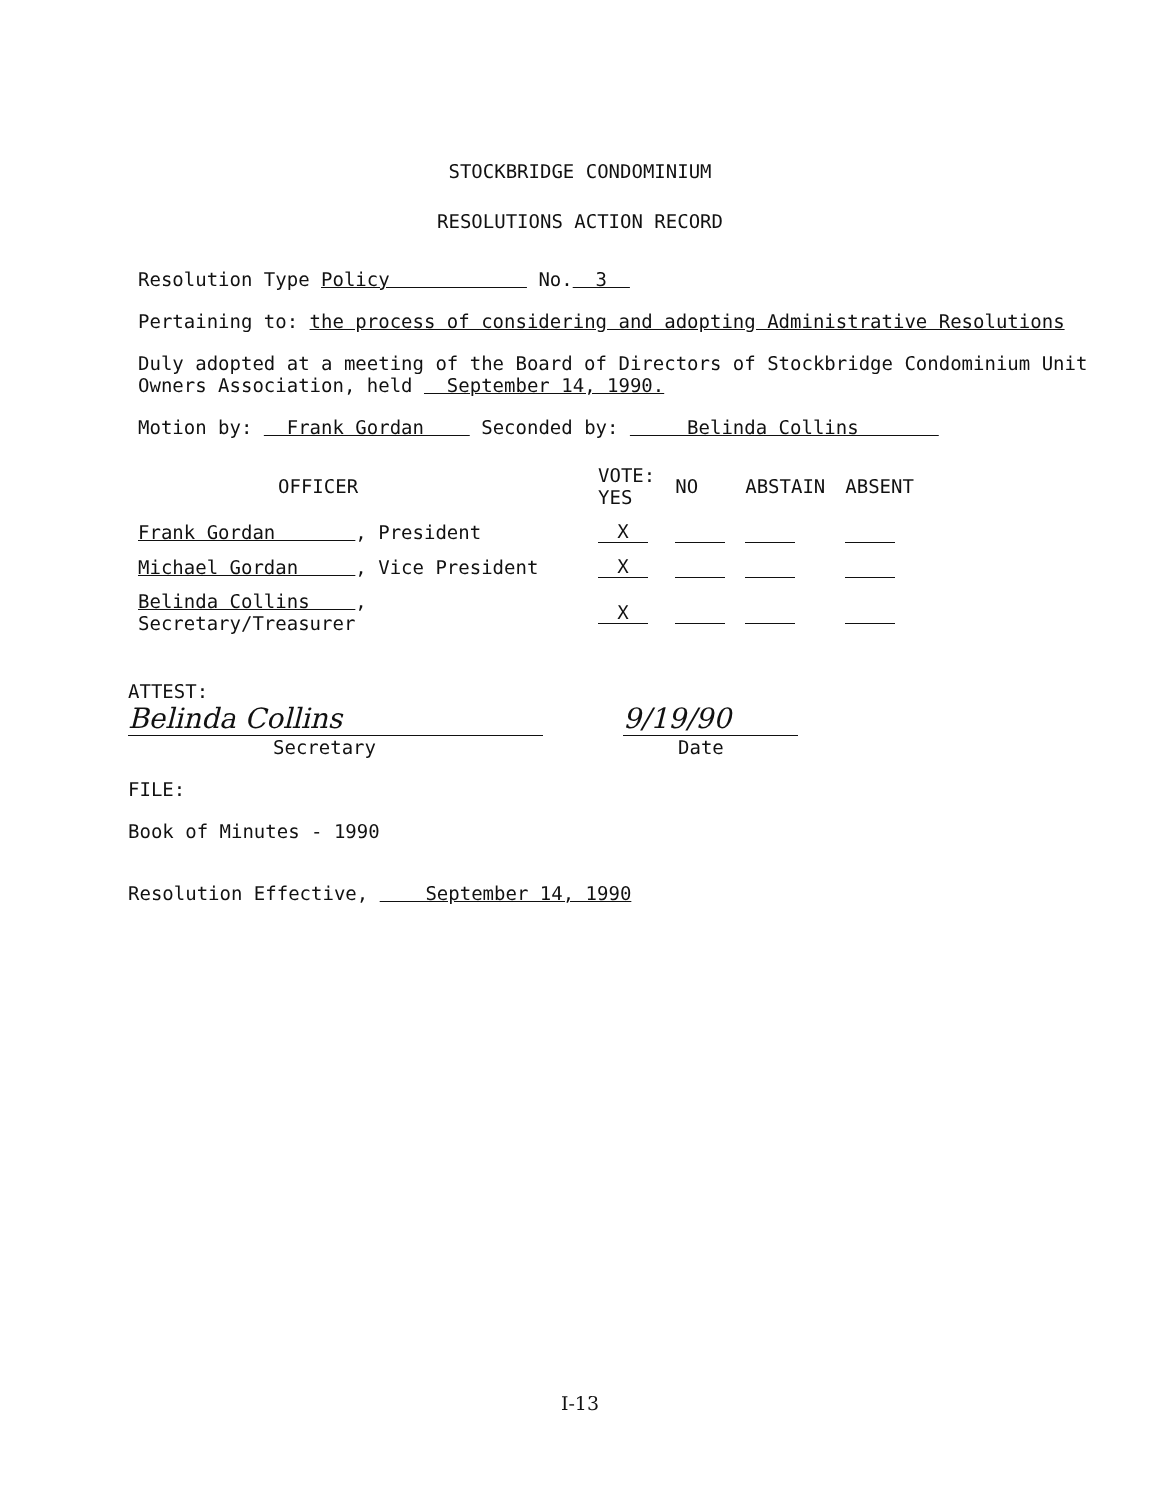STOCKBRIDGE CONDOMINIUM
RESOLUTIONS ACTION RECORD
Resolution Type Policy No. 3
Pertaining to: the process of considering and adopting Administrative Resolutions
Duly adopted at a meeting of the Board of Directors of Stockbridge Condominium Unit
Owners Association, held September 14, 1990.
Motion by: Frank Gordan Seconded by: Belinda Collins
| OFFICER | VOTE: YES | NO | ABSTAIN | ABSENT |
| --- | --- | --- | --- | --- |
| Frank Gordan , President | X | | | |
| Michael Gordan , Vice President | X | | | |
| Belinda Collins , Secretary/Treasurer | X | | | |
ATTEST:
Belinda Collins
Secretary
9/19/90
Date
FILE:
Book of Minutes - 1990
Resolution Effective, September 14, 1990
I-13